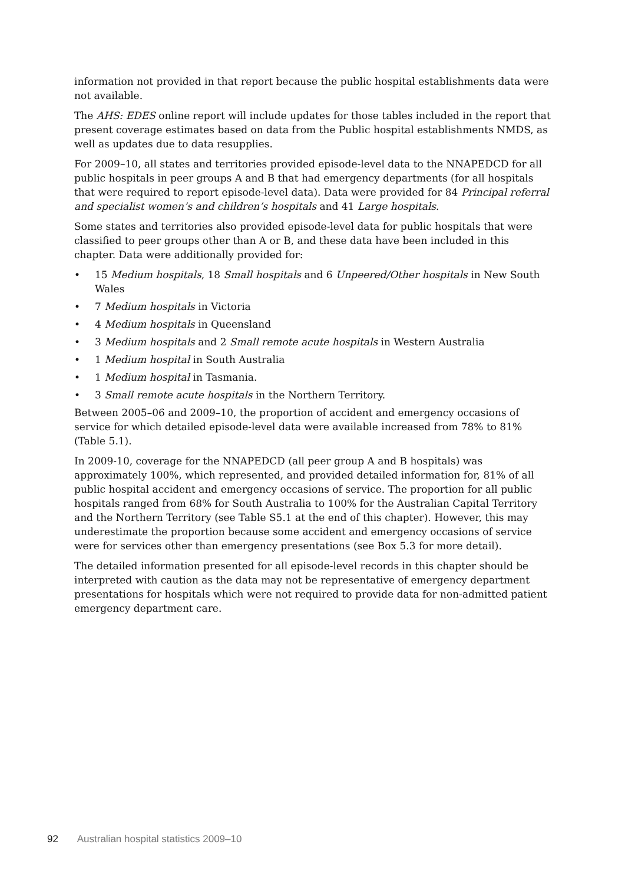information not provided in that report because the public hospital establishments data were not available.
The AHS: EDES online report will include updates for those tables included in the report that present coverage estimates based on data from the Public hospital establishments NMDS, as well as updates due to data resupplies.
For 2009–10, all states and territories provided episode-level data to the NNAPEDCD for all public hospitals in peer groups A and B that had emergency departments (for all hospitals that were required to report episode-level data). Data were provided for 84 Principal referral and specialist women’s and children’s hospitals and 41 Large hospitals.
Some states and territories also provided episode-level data for public hospitals that were classified to peer groups other than A or B, and these data have been included in this chapter. Data were additionally provided for:
• 15 Medium hospitals, 18 Small hospitals and 6 Unpeered/Other hospitals in New South Wales
• 7 Medium hospitals in Victoria
• 4 Medium hospitals in Queensland
• 3 Medium hospitals and 2 Small remote acute hospitals in Western Australia
• 1 Medium hospital in South Australia
• 1 Medium hospital in Tasmania.
• 3 Small remote acute hospitals in the Northern Territory.
Between 2005–06 and 2009–10, the proportion of accident and emergency occasions of service for which detailed episode-level data were available increased from 78% to 81% (Table 5.1).
In 2009-10, coverage for the NNAPEDCD (all peer group A and B hospitals) was approximately 100%, which represented, and provided detailed information for, 81% of all public hospital accident and emergency occasions of service. The proportion for all public hospitals ranged from 68% for South Australia to 100% for the Australian Capital Territory and the Northern Territory (see Table S5.1 at the end of this chapter). However, this may underestimate the proportion because some accident and emergency occasions of service were for services other than emergency presentations (see Box 5.3 for more detail).
The detailed information presented for all episode-level records in this chapter should be interpreted with caution as the data may not be representative of emergency department presentations for hospitals which were not required to provide data for non-admitted patient emergency department care.
92 Australian hospital statistics 2009–10